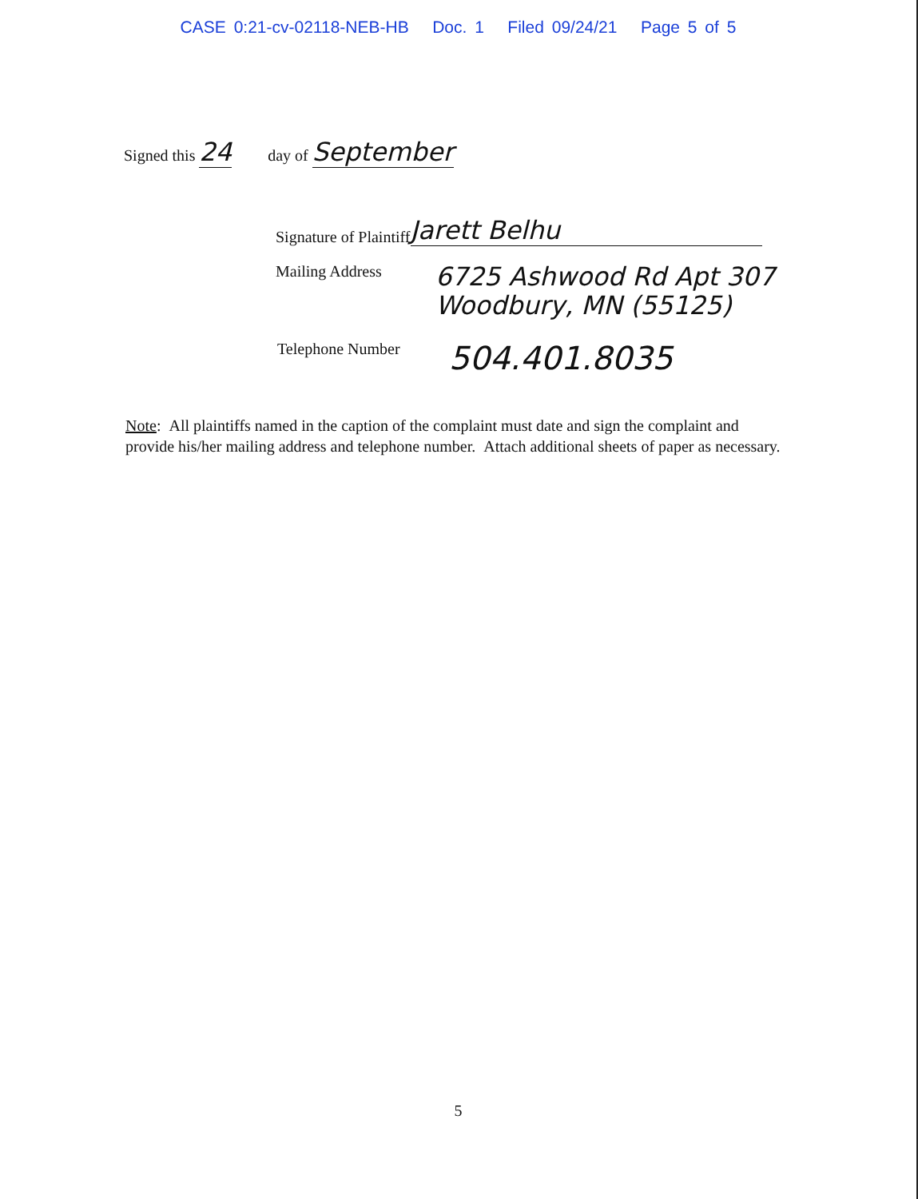CASE 0:21-cv-02118-NEB-HB Doc. 1 Filed 09/24/21 Page 5 of 5
Signed this 24 day of September
Signature of Plaintiff Jarett Belhu
Mailing Address
6725 Ashwood Rd Apt 307
Woodbury, MN (55125)
Telephone Number
504.401.8035
Note: All plaintiffs named in the caption of the complaint must date and sign the complaint and provide his/her mailing address and telephone number. Attach additional sheets of paper as necessary.
5